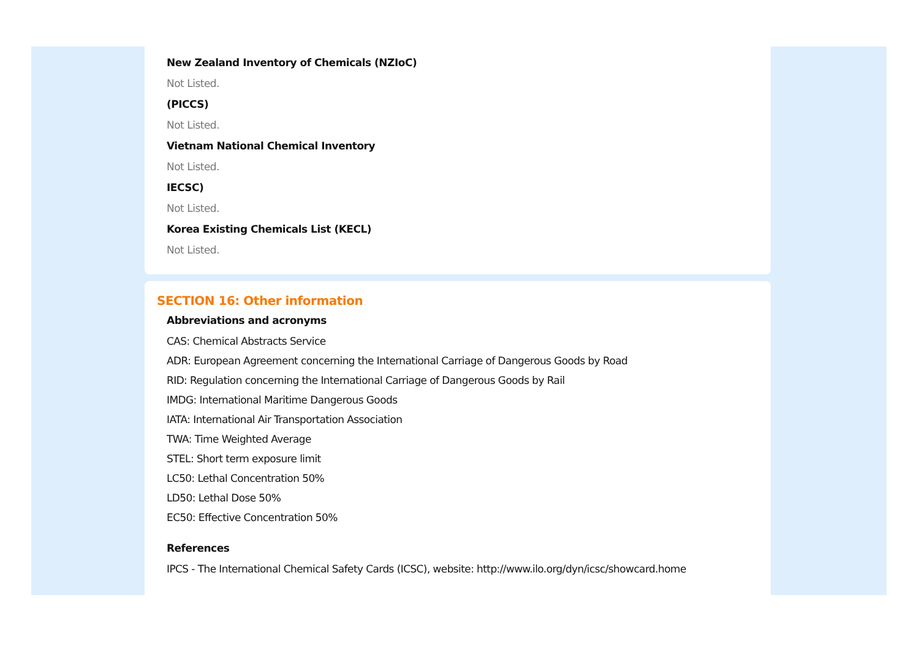New Zealand Inventory of Chemicals (NZIoC)
Not Listed.
(PICCS)
Not Listed.
Vietnam National Chemical Inventory
Not Listed.
IECSC)
Not Listed.
Korea Existing Chemicals List (KECL)
Not Listed.
SECTION 16: Other information
Abbreviations and acronyms
CAS: Chemical Abstracts Service
ADR: European Agreement concerning the International Carriage of Dangerous Goods by Road
RID: Regulation concerning the International Carriage of Dangerous Goods by Rail
IMDG: International Maritime Dangerous Goods
IATA: International Air Transportation Association
TWA: Time Weighted Average
STEL: Short term exposure limit
LC50: Lethal Concentration 50%
LD50: Lethal Dose 50%
EC50: Effective Concentration 50%
References
IPCS - The International Chemical Safety Cards (ICSC), website: http://www.ilo.org/dyn/icsc/showcard.home